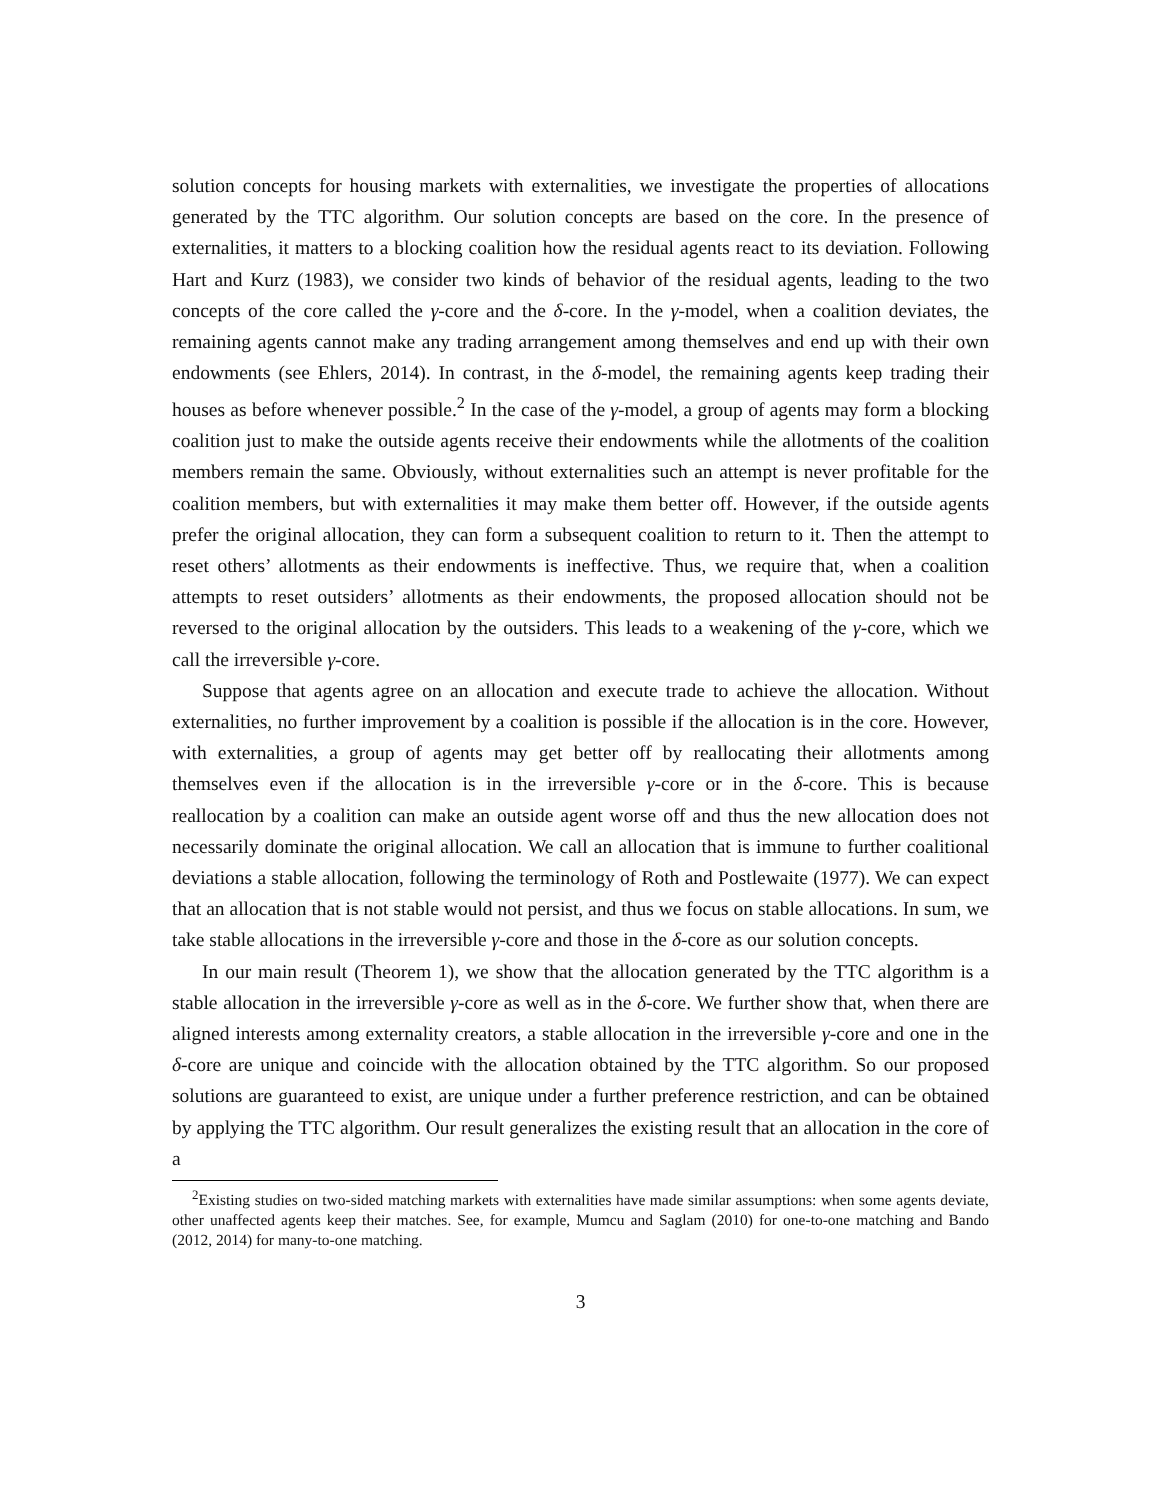solution concepts for housing markets with externalities, we investigate the properties of allocations generated by the TTC algorithm. Our solution concepts are based on the core. In the presence of externalities, it matters to a blocking coalition how the residual agents react to its deviation. Following Hart and Kurz (1983), we consider two kinds of behavior of the residual agents, leading to the two concepts of the core called the γ-core and the δ-core. In the γ-model, when a coalition deviates, the remaining agents cannot make any trading arrangement among themselves and end up with their own endowments (see Ehlers, 2014). In contrast, in the δ-model, the remaining agents keep trading their houses as before whenever possible.<sup>2</sup> In the case of the γ-model, a group of agents may form a blocking coalition just to make the outside agents receive their endowments while the allotments of the coalition members remain the same. Obviously, without externalities such an attempt is never profitable for the coalition members, but with externalities it may make them better off. However, if the outside agents prefer the original allocation, they can form a subsequent coalition to return to it. Then the attempt to reset others’ allotments as their endowments is ineffective. Thus, we require that, when a coalition attempts to reset outsiders’ allotments as their endowments, the proposed allocation should not be reversed to the original allocation by the outsiders. This leads to a weakening of the γ-core, which we call the irreversible γ-core.
Suppose that agents agree on an allocation and execute trade to achieve the allocation. Without externalities, no further improvement by a coalition is possible if the allocation is in the core. However, with externalities, a group of agents may get better off by reallocating their allotments among themselves even if the allocation is in the irreversible γ-core or in the δ-core. This is because reallocation by a coalition can make an outside agent worse off and thus the new allocation does not necessarily dominate the original allocation. We call an allocation that is immune to further coalitional deviations a stable allocation, following the terminology of Roth and Postlewaite (1977). We can expect that an allocation that is not stable would not persist, and thus we focus on stable allocations. In sum, we take stable allocations in the irreversible γ-core and those in the δ-core as our solution concepts.
In our main result (Theorem 1), we show that the allocation generated by the TTC algorithm is a stable allocation in the irreversible γ-core as well as in the δ-core. We further show that, when there are aligned interests among externality creators, a stable allocation in the irreversible γ-core and one in the δ-core are unique and coincide with the allocation obtained by the TTC algorithm. So our proposed solutions are guaranteed to exist, are unique under a further preference restriction, and can be obtained by applying the TTC algorithm. Our result generalizes the existing result that an allocation in the core of a
<sup>2</sup> Existing studies on two-sided matching markets with externalities have made similar assumptions: when some agents deviate, other unaffected agents keep their matches. See, for example, Mumcu and Saglam (2010) for one-to-one matching and Bando (2012, 2014) for many-to-one matching.
3